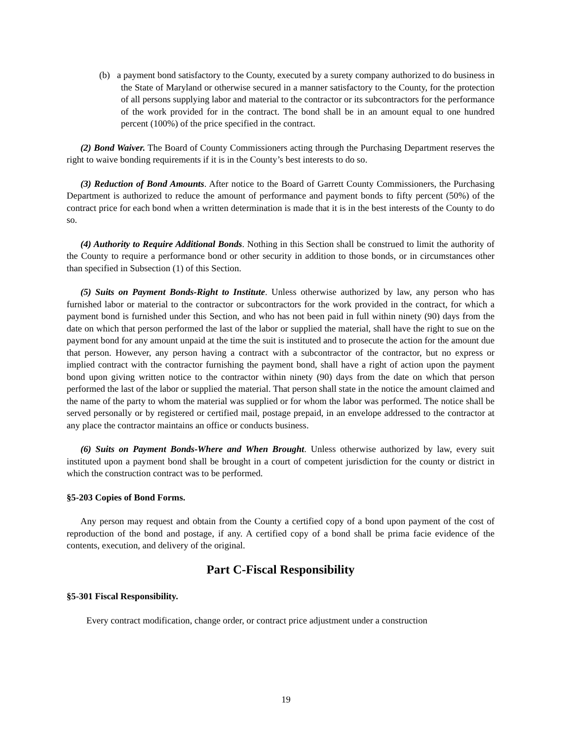(b) a payment bond satisfactory to the County, executed by a surety company authorized to do business in the State of Maryland or otherwise secured in a manner satisfactory to the County, for the protection of all persons supplying labor and material to the contractor or its subcontractors for the performance of the work provided for in the contract. The bond shall be in an amount equal to one hundred percent (100%) of the price specified in the contract.
(2) Bond Waiver. The Board of County Commissioners acting through the Purchasing Department reserves the right to waive bonding requirements if it is in the County’s best interests to do so.
(3) Reduction of Bond Amounts. After notice to the Board of Garrett County Commissioners, the Purchasing Department is authorized to reduce the amount of performance and payment bonds to fifty percent (50%) of the contract price for each bond when a written determination is made that it is in the best interests of the County to do so.
(4) Authority to Require Additional Bonds. Nothing in this Section shall be construed to limit the authority of the County to require a performance bond or other security in addition to those bonds, or in circumstances other than specified in Subsection (1) of this Section.
(5) Suits on Payment Bonds-Right to Institute. Unless otherwise authorized by law, any person who has furnished labor or material to the contractor or subcontractors for the work provided in the contract, for which a payment bond is furnished under this Section, and who has not been paid in full within ninety (90) days from the date on which that person performed the last of the labor or supplied the material, shall have the right to sue on the payment bond for any amount unpaid at the time the suit is instituted and to prosecute the action for the amount due that person. However, any person having a contract with a subcontractor of the contractor, but no express or implied contract with the contractor furnishing the payment bond, shall have a right of action upon the payment bond upon giving written notice to the contractor within ninety (90) days from the date on which that person performed the last of the labor or supplied the material. That person shall state in the notice the amount claimed and the name of the party to whom the material was supplied or for whom the labor was performed. The notice shall be served personally or by registered or certified mail, postage prepaid, in an envelope addressed to the contractor at any place the contractor maintains an office or conducts business.
(6) Suits on Payment Bonds-Where and When Brought. Unless otherwise authorized by law, every suit instituted upon a payment bond shall be brought in a court of competent jurisdiction for the county or district in which the construction contract was to be performed.
§5-203 Copies of Bond Forms.
Any person may request and obtain from the County a certified copy of a bond upon payment of the cost of reproduction of the bond and postage, if any. A certified copy of a bond shall be prima facie evidence of the contents, execution, and delivery of the original.
Part C-Fiscal Responsibility
§5-301 Fiscal Responsibility.
Every contract modification, change order, or contract price adjustment under a construction
19